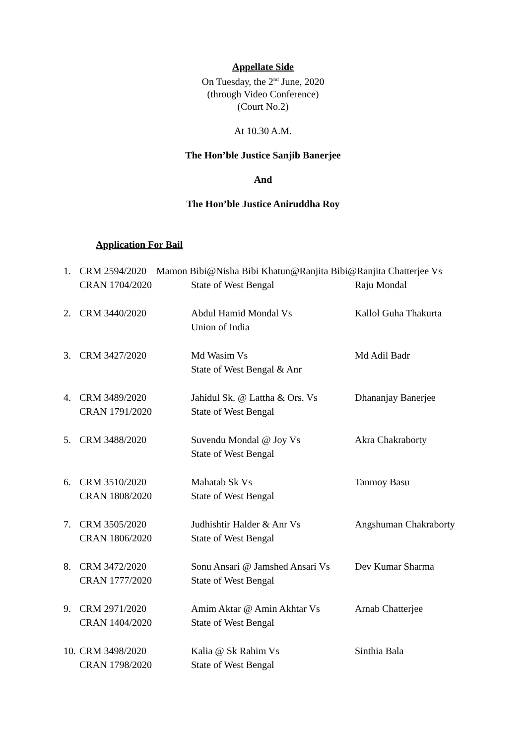Appellate Side
On Tuesday, the 2<sup>nd</sup> June, 2020
(through Video Conference)
(Court No.2)
At 10.30 A.M.
The Hon’ble Justice Sanjib Banerjee
And
The Hon’ble Justice Aniruddha Roy
Application For Bail
| 1. | CRM 2594/2020 Mamon Bibi@Nisha Bibi Khatun@Ranjita Bibi@Ranjita Chatterjee Vs | | |
| | CRAN 1704/2020 | State of West Bengal | Raju Mondal |
| 2. | CRM 3440/2020 | Abdul Hamid Mondal Vs Union of India | Kallol Guha Thakurta |
| 3. | CRM 3427/2020 | Md Wasim Vs State of West Bengal & Anr | Md Adil Badr |
| 4. | CRM 3489/2020 CRAN 1791/2020 | Jahidul Sk. @ Lattha & Ors. Vs State of West Bengal | Dhananjay Banerjee |
| 5. | CRM 3488/2020 | Suvendu Mondal @ Joy Vs State of West Bengal | Akra Chakraborty |
| 6. | CRM 3510/2020 CRAN 1808/2020 | Mahatab Sk Vs State of West Bengal | Tanmoy Basu |
| 7. | CRM 3505/2020 CRAN 1806/2020 | Judhishtir Halder & Anr Vs State of West Bengal | Angshuman Chakraborty |
| 8. | CRM 3472/2020 CRAN 1777/2020 | Sonu Ansari @ Jamshed Ansari Vs State of West Bengal | Dev Kumar Sharma |
| 9. | CRM 2971/2020 CRAN 1404/2020 | Amim Aktar @ Amin Akhtar Vs State of West Bengal | Arnab Chatterjee |
| 10. | CRM 3498/2020 CRAN 1798/2020 | Kalia @ Sk Rahim Vs State of West Bengal | Sinthia Bala |